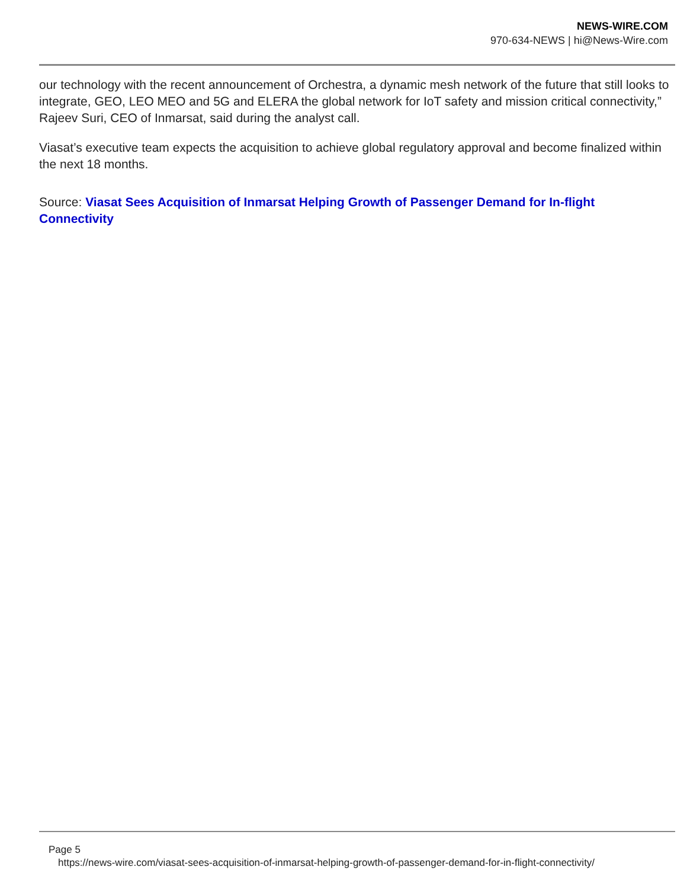NEWS-WIRE.COM
970-634-NEWS | hi@News-Wire.com
our technology with the recent announcement of Orchestra, a dynamic mesh network of the future that still looks to integrate, GEO, LEO MEO and 5G and ELERA the global network for IoT safety and mission critical connectivity,” Rajeev Suri, CEO of Inmarsat, said during the analyst call.
Viasat’s executive team expects the acquisition to achieve global regulatory approval and become finalized within the next 18 months.
Source: Viasat Sees Acquisition of Inmarsat Helping Growth of Passenger Demand for In-flight Connectivity
Page 5
https://news-wire.com/viasat-sees-acquisition-of-inmarsat-helping-growth-of-passenger-demand-for-in-flight-connectivity/